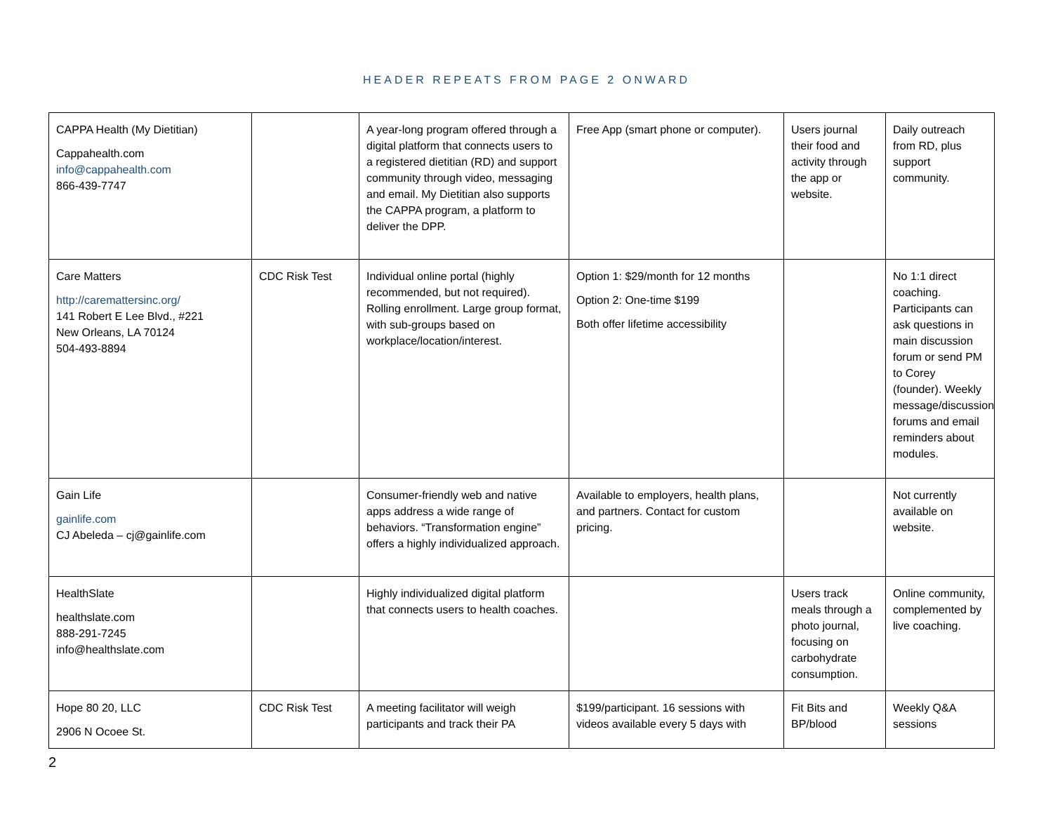HEADER REPEATS FROM PAGE 2 ONWARD
| CAPPA Health (My Dietitian) Cappahealth.com info@cappahealth.com 866-439-7747 | | A year-long program offered through a digital platform that connects users to a registered dietitian (RD) and support community through video, messaging and email. My Dietitian also supports the CAPPA program, a platform to deliver the DPP. | Free App (smart phone or computer). | Users journal their food and activity through the app or website. | Daily outreach from RD, plus support community. |
| Care Matters http://caremattersinc.org/ 141 Robert E Lee Blvd., #221 New Orleans, LA 70124 504-493-8894 | CDC Risk Test | Individual online portal (highly recommended, but not required). Rolling enrollment. Large group format, with sub-groups based on workplace/location/interest. | Option 1: $29/month for 12 months Option 2: One-time $199 Both offer lifetime accessibility | | No 1:1 direct coaching. Participants can ask questions in main discussion forum or send PM to Corey (founder). Weekly message/discussion forums and email reminders about modules. |
| Gain Life gainlife.com CJ Abeleda – cj@gainlife.com | | Consumer-friendly web and native apps address a wide range of behaviors. “Transformation engine” offers a highly individualized approach. | Available to employers, health plans, and partners. Contact for custom pricing. | | Not currently available on website. |
| HealthSlate healthslate.com 888-291-7245 info@healthslate.com | | Highly individualized digital platform that connects users to health coaches. | | Users track meals through a photo journal, focusing on carbohydrate consumption. | Online community, complemented by live coaching. |
| Hope 80 20, LLC 2906 N Ocoee St. | CDC Risk Test | A meeting facilitator will weigh participants and track their PA | $199/participant. 16 sessions with videos available every 5 days with | Fit Bits and BP/blood | Weekly Q&A sessions |
2